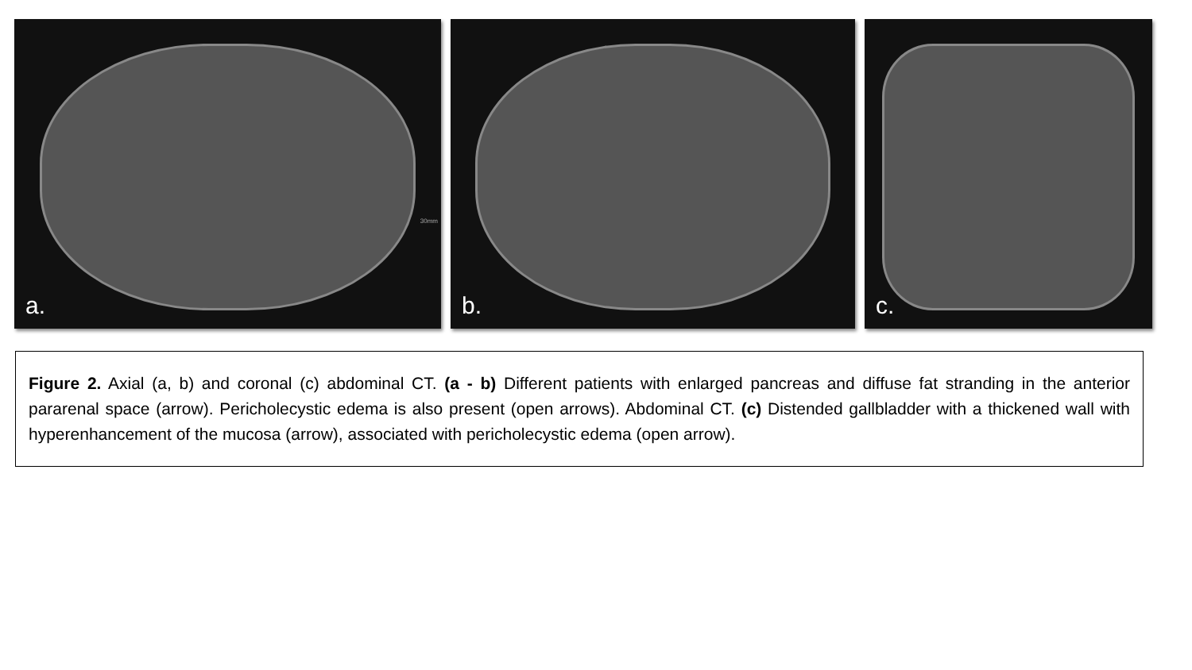30mm
a.
b.
c.
Figure 2. Axial (a, b) and coronal (c) abdominal CT. (a - b) Different patients with enlarged pancreas and diffuse fat stranding in the anterior pararenal space (arrow). Pericholecystic edema is also present (open arrows). Abdominal CT. (c) Distended gallbladder with a thickened wall with hyperenhancement of the mucosa (arrow), associated with pericholecystic edema (open arrow).